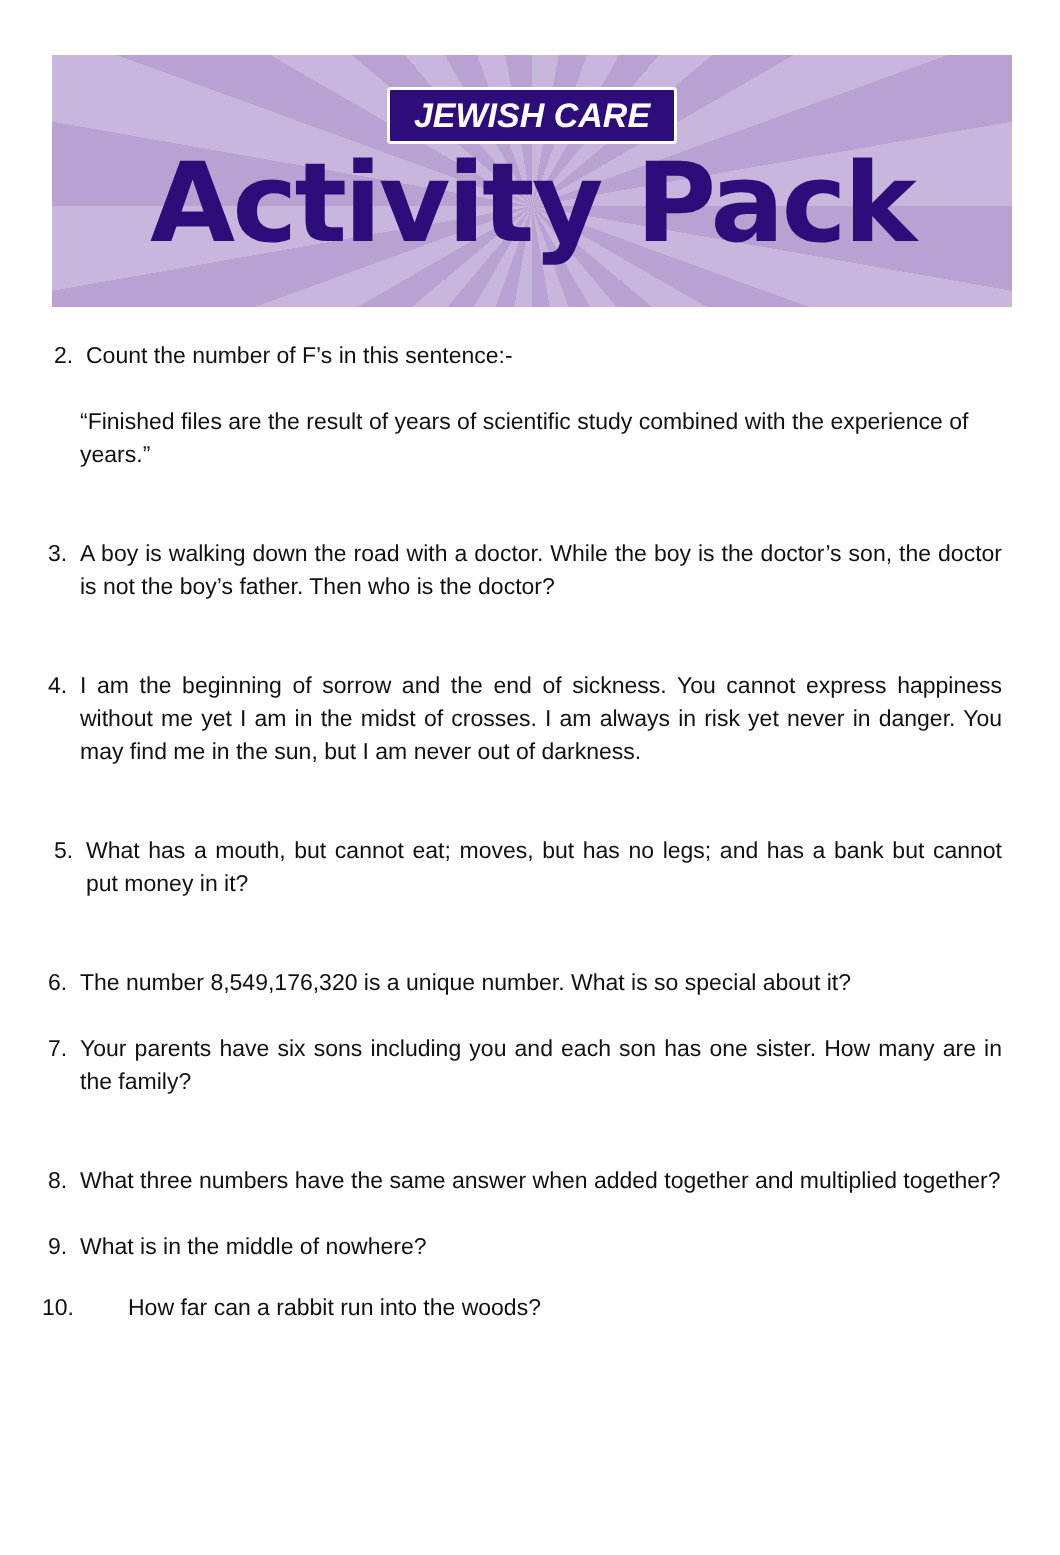JEWISH CARE
Activity Pack
2. Count the number of F’s in this sentence:-
“Finished files are the result of years of scientific study combined with the experience of years.”
3. A boy is walking down the road with a doctor. While the boy is the doctor’s son, the doctor is not the boy’s father. Then who is the doctor?
4. I am the beginning of sorrow and the end of sickness. You cannot express happiness without me yet I am in the midst of crosses. I am always in risk yet never in danger. You may find me in the sun, but I am never out of darkness.
5. What has a mouth, but cannot eat; moves, but has no legs; and has a bank but cannot put money in it?
6. The number 8,549,176,320 is a unique number. What is so special about it?
7. Your parents have six sons including you and each son has one sister. How many are in the family?
8. What three numbers have the same answer when added together and multiplied together?
9. What is in the middle of nowhere?
10. How far can a rabbit run into the woods?